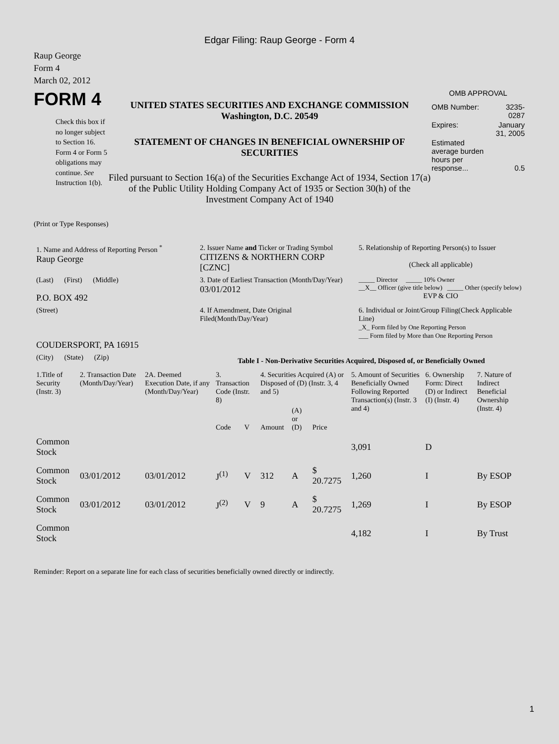Edgar Filing: Raup George - Form 4
Raup George
Form 4
March 02, 2012
FORM 4
Check this box if no longer subject to Section 16. Form 4 or Form 5 obligations may continue. See Instruction 1(b).
UNITED STATES SECURITIES AND EXCHANGE COMMISSION
Washington, D.C. 20549
STATEMENT OF CHANGES IN BENEFICIAL OWNERSHIP OF SECURITIES
Filed pursuant to Section 16(a) of the Securities Exchange Act of 1934, Section 17(a) of the Public Utility Holding Company Act of 1935 or Section 30(h) of the Investment Company Act of 1940
OMB APPROVAL
| OMB Number: | 3235-0287 |
| Expires: | January 31, 2005 |
| Estimated average burden hours per response... | 0.5 |
(Print or Type Responses)
| 1. Name and Address of Reporting Person <sup>*</sup> Raup George | 2. Issuer Name and Ticker or Trading Symbol CITIZENS & NORTHERN CORP [CZNC] | 5. Relationship of Reporting Person(s) to Issuer (Check all applicable) |
| (Last) (First) (Middle) P.O. BOX 492 | 3. Date of Earliest Transaction (Month/Day/Year) 03/01/2012 | _____ Director _____ 10% Owner __X__ Officer (give title below) _____ Other (specify below) EVP & CIO |
| (Street) COUDERSPORT, PA 16915 | 4. If Amendment, Date Original Filed(Month/Day/Year) | 6. Individual or Joint/Group Filing(Check Applicable Line) _X_ Form filed by One Reporting Person ___ Form filed by More than One Reporting Person |
| (City) (State) (Zip) | Table I - Non-Derivative Securities Acquired, Disposed of, or Beneficially Owned | |
| 1.Title of Security (Instr. 3) | 2. Transaction Date (Month/Day/Year) | 2A. Deemed Execution Date, if any (Month/Day/Year) | 3. Transaction Code (Instr. 8) | | 4. Securities Acquired (A) or Disposed of (D) (Instr. 3, 4 and 5) | | | 5. Amount of Securities Beneficially Owned Following Reported Transaction(s) (Instr. 3 and 4) | 6. Ownership Form: Direct (D) or Indirect (I) (Instr. 4) | 7. Nature of Indirect Beneficial Ownership (Instr. 4) |
| --- | --- | --- | --- | --- | --- | --- | --- | --- | --- | --- |
| | | | Code | V | Amount | (A) or (D) | Price | | | |
| Common Stock | | | | | | | | 3,091 | D | |
| Common Stock | 03/01/2012 | 03/01/2012 | J<sup>(1)</sup> | V | 312 | A | $ 20.7275 | 1,260 | I | By ESOP |
| Common Stock | 03/01/2012 | 03/01/2012 | J<sup>(2)</sup> | V | 9 | A | $ 20.7275 | 1,269 | I | By ESOP |
| Common Stock | | | | | | | | 4,182 | I | By Trust |
Reminder: Report on a separate line for each class of securities beneficially owned directly or indirectly.
1